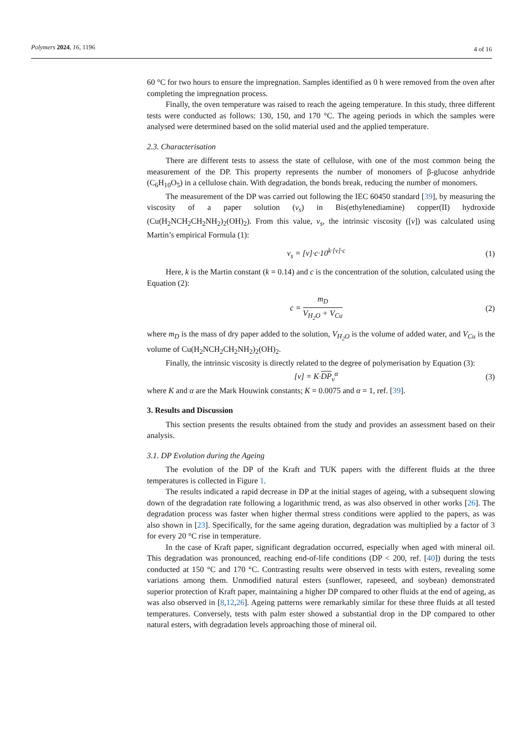Polymers 2024, 16, 1196 4 of 16
60 °C for two hours to ensure the impregnation. Samples identified as 0 h were removed from the oven after completing the impregnation process.
Finally, the oven temperature was raised to reach the ageing temperature. In this study, three different tests were conducted as follows: 130, 150, and 170 °C. The ageing periods in which the samples were analysed were determined based on the solid material used and the applied temperature.
2.3. Characterisation
There are different tests to assess the state of cellulose, with one of the most common being the measurement of the DP. This property represents the number of monomers of β-glucose anhydride (C<sub>6</sub>H<sub>10</sub>O<sub>5</sub>) in a cellulose chain. With degradation, the bonds break, reducing the number of monomers.
The measurement of the DP was carried out following the IEC 60450 standard [39], by measuring the viscosity of a paper solution (v<sub>s</sub>) in Bis(ethylenediamine) copper(II) hydroxide (Cu(H<sub>2</sub>NCH<sub>2</sub>CH<sub>2</sub>NH<sub>2</sub>)<sub>2</sub>(OH)<sub>2</sub>). From this value, v<sub>s</sub>, the intrinsic viscosity ([v]) was calculated using Martin’s empirical Formula (1):
v<sub>s</sub> = [v]·c·10<sup>k·[v]·c</sup> (1)
Here, k is the Martin constant (k = 0.14) and c is the concentration of the solution, calculated using the Equation (2):
c = m<sub>D</sub> V<sub>H<sub>2</sub>O</sub> + V<sub>Cu</sub> (2)
where m<sub>D</sub> is the mass of dry paper added to the solution, V<sub>H<sub>2</sub>O</sub> is the volume of added water, and V<sub>Cu</sub> is the volume of Cu(H<sub>2</sub>NCH<sub>2</sub>CH<sub>2</sub>NH<sub>2</sub>)<sub>2</sub>(OH)<sub>2</sub>.
Finally, the intrinsic viscosity is directly related to the degree of polymerisation by Equation (3):
[v] = K·DP<sub>v</sub><sup>α</sup> (3)
where K and α are the Mark Houwink constants; K = 0.0075 and α = 1, ref. [39].
3. Results and Discussion
This section presents the results obtained from the study and provides an assessment based on their analysis.
3.1. DP Evolution during the Ageing
The evolution of the DP of the Kraft and TUK papers with the different fluids at the three temperatures is collected in Figure 1.
The results indicated a rapid decrease in DP at the initial stages of ageing, with a subsequent slowing down of the degradation rate following a logarithmic trend, as was also observed in other works [26]. The degradation process was faster when higher thermal stress conditions were applied to the papers, as was also shown in [23]. Specifically, for the same ageing duration, degradation was multiplied by a factor of 3 for every 20 °C rise in temperature.
In the case of Kraft paper, significant degradation occurred, especially when aged with mineral oil. This degradation was pronounced, reaching end-of-life conditions (DP < 200, ref. [40]) during the tests conducted at 150 °C and 170 °C. Contrasting results were observed in tests with esters, revealing some variations among them. Unmodified natural esters (sunflower, rapeseed, and soybean) demonstrated superior protection of Kraft paper, maintaining a higher DP compared to other fluids at the end of ageing, as was also observed in [8,12,26]. Ageing patterns were remarkably similar for these three fluids at all tested temperatures. Conversely, tests with palm ester showed a substantial drop in the DP compared to other natural esters, with degradation levels approaching those of mineral oil.